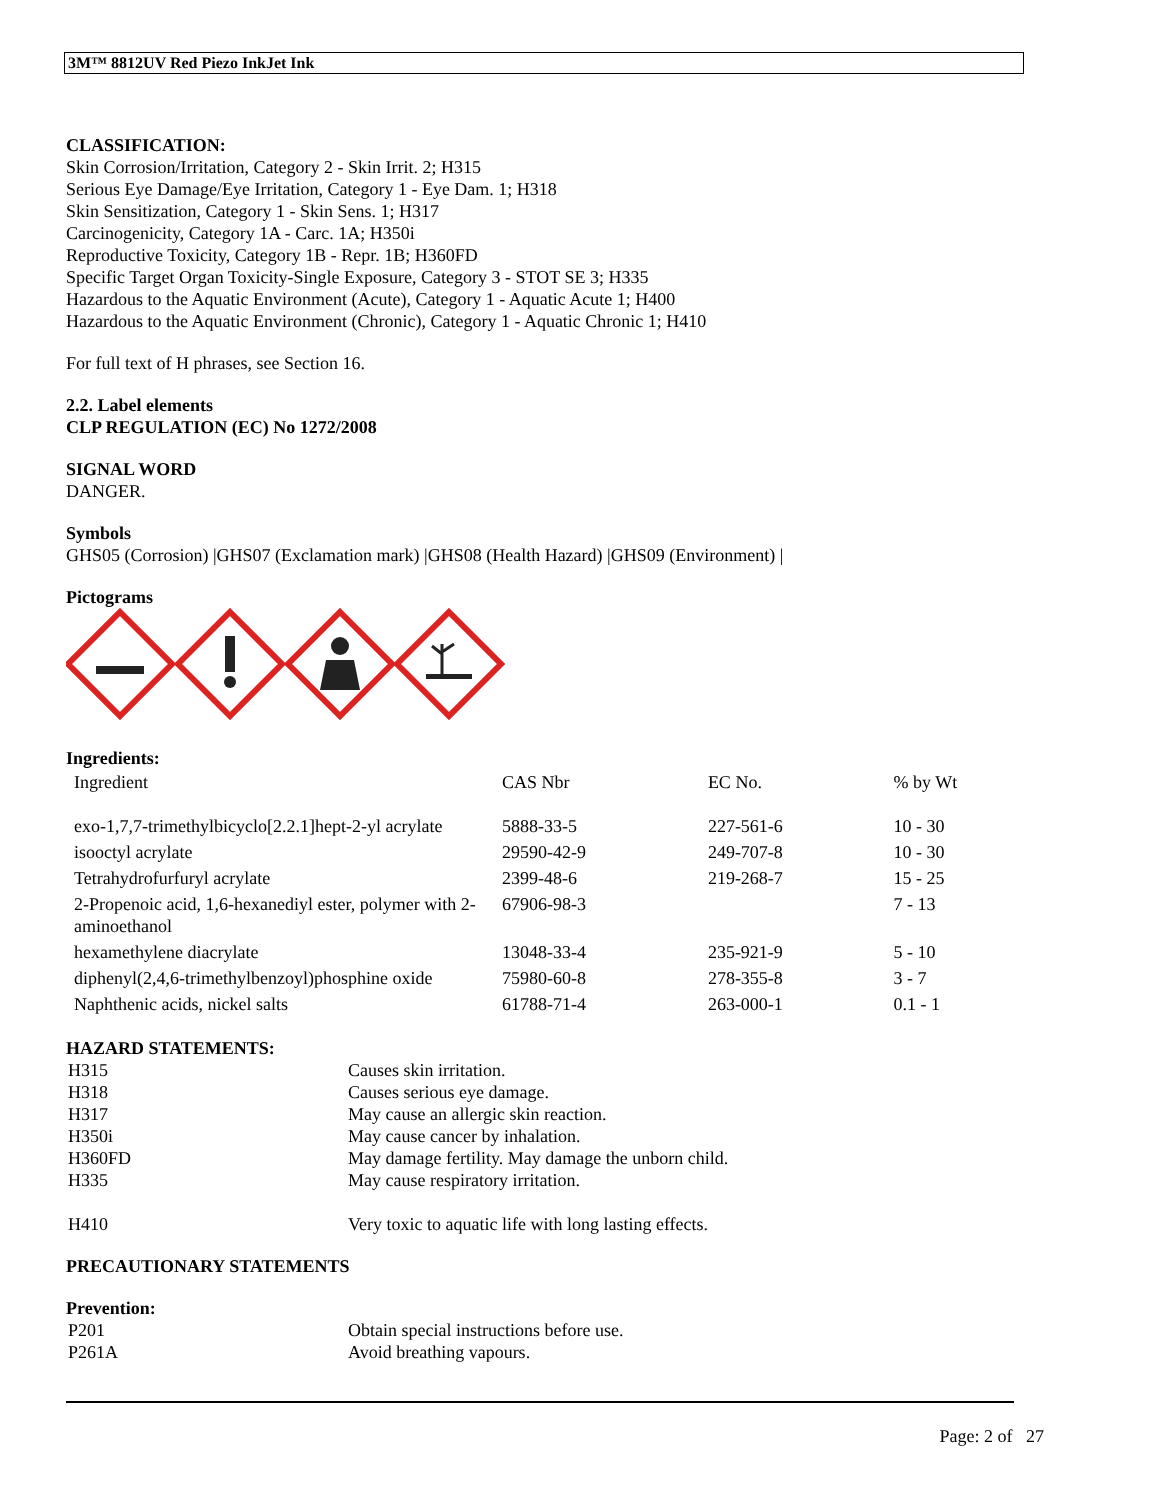3M™ 8812UV Red Piezo InkJet Ink
CLASSIFICATION:
Skin Corrosion/Irritation, Category 2 - Skin Irrit. 2; H315
Serious Eye Damage/Eye Irritation, Category 1 - Eye Dam. 1; H318
Skin Sensitization, Category 1 - Skin Sens. 1; H317
Carcinogenicity, Category 1A - Carc. 1A; H350i
Reproductive Toxicity, Category 1B - Repr. 1B; H360FD
Specific Target Organ Toxicity-Single Exposure, Category 3 - STOT SE 3; H335
Hazardous to the Aquatic Environment (Acute), Category 1 - Aquatic Acute 1; H400
Hazardous to the Aquatic Environment (Chronic), Category 1 - Aquatic Chronic 1; H410
For full text of H phrases, see Section 16.
2.2. Label elements
CLP REGULATION (EC) No 1272/2008
SIGNAL WORD
DANGER.
Symbols
GHS05 (Corrosion) |GHS07 (Exclamation mark) |GHS08 (Health Hazard) |GHS09 (Environment) |
Pictograms
Ingredients:
| Ingredient | CAS Nbr | EC No. | % by Wt |
| exo-1,7,7-trimethylbicyclo[2.2.1]hept-2-yl acrylate | 5888-33-5 | 227-561-6 | 10 - 30 |
| isooctyl acrylate | 29590-42-9 | 249-707-8 | 10 - 30 |
| Tetrahydrofurfuryl acrylate | 2399-48-6 | 219-268-7 | 15 - 25 |
| 2-Propenoic acid, 1,6-hexanediyl ester, polymer with 2-aminoethanol | 67906-98-3 | | 7 - 13 |
| hexamethylene diacrylate | 13048-33-4 | 235-921-9 | 5 - 10 |
| diphenyl(2,4,6-trimethylbenzoyl)phosphine oxide | 75980-60-8 | 278-355-8 | 3 - 7 |
| Naphthenic acids, nickel salts | 61788-71-4 | 263-000-1 | 0.1 - 1 |
HAZARD STATEMENTS:
| H315 | Causes skin irritation. |
| H318 | Causes serious eye damage. |
| H317 | May cause an allergic skin reaction. |
| H350i | May cause cancer by inhalation. |
| H360FD | May damage fertility. May damage the unborn child. |
| H335 | May cause respiratory irritation. |
| H410 | Very toxic to aquatic life with long lasting effects. |
PRECAUTIONARY STATEMENTS
Prevention:
| P201 | Obtain special instructions before use. |
| P261A | Avoid breathing vapours. |
Page: 2 of 27